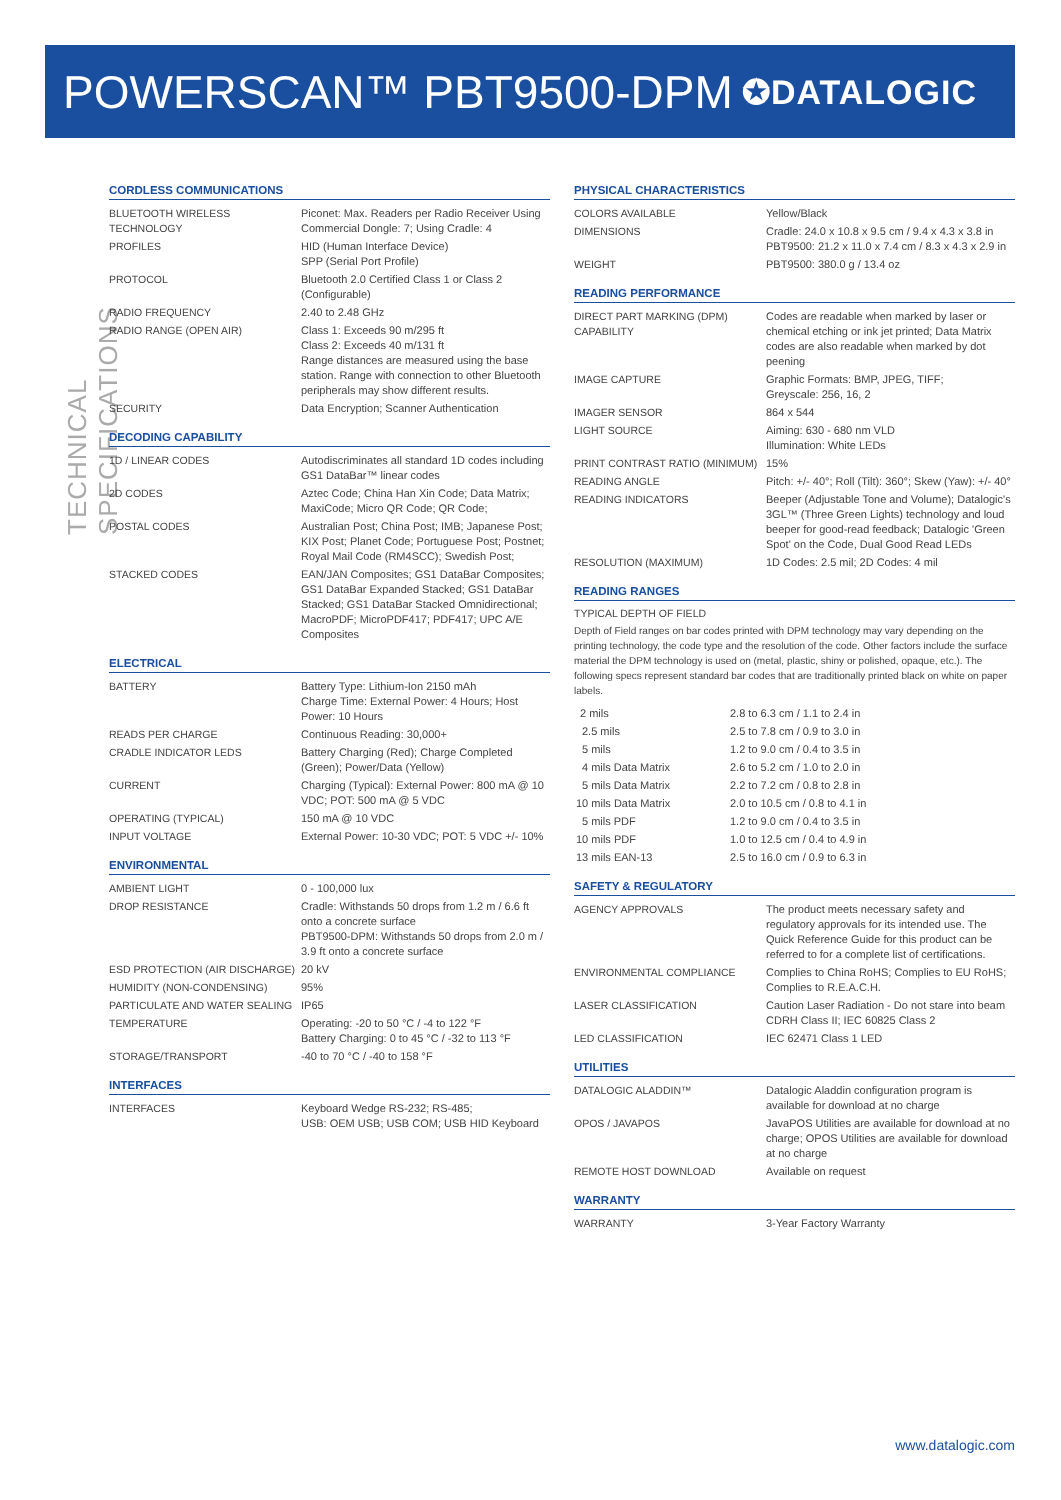POWERSCAN™ PBT9500-DPM
✪DATALOGIC
TECHNICAL SPECIFICATIONS
CORDLESS COMMUNICATIONS
| BLUETOOTH WIRELESS TECHNOLOGY | Piconet: Max. Readers per Radio Receiver Using Commercial Dongle: 7; Using Cradle: 4 |
| PROFILES | HID (Human Interface Device) SPP (Serial Port Profile) |
| PROTOCOL | Bluetooth 2.0 Certified Class 1 or Class 2 (Configurable) |
| RADIO FREQUENCY | 2.40 to 2.48 GHz |
| RADIO RANGE (OPEN AIR) | Class 1: Exceeds 90 m/295 ft Class 2: Exceeds 40 m/131 ft Range distances are measured using the base station. Range with connection to other Bluetooth peripherals may show different results. |
| SECURITY | Data Encryption; Scanner Authentication |
DECODING CAPABILITY
| 1D / LINEAR CODES | Autodiscriminates all standard 1D codes including GS1 DataBar™ linear codes |
| 2D CODES | Aztec Code; China Han Xin Code; Data Matrix; MaxiCode; Micro QR Code; QR Code; |
| POSTAL CODES | Australian Post; China Post; IMB; Japanese Post; KIX Post; Planet Code; Portuguese Post; Postnet; Royal Mail Code (RM4SCC); Swedish Post; |
| STACKED CODES | EAN/JAN Composites; GS1 DataBar Composites; GS1 DataBar Expanded Stacked; GS1 DataBar Stacked; GS1 DataBar Stacked Omnidirectional; MacroPDF; MicroPDF417; PDF417; UPC A/E Composites |
ELECTRICAL
| BATTERY | Battery Type: Lithium-Ion 2150 mAh Charge Time: External Power: 4 Hours; Host Power: 10 Hours |
| READS PER CHARGE | Continuous Reading: 30,000+ |
| CRADLE INDICATOR LEDS | Battery Charging (Red); Charge Completed (Green); Power/Data (Yellow) |
| CURRENT | Charging (Typical): External Power: 800 mA @ 10 VDC; POT: 500 mA @ 5 VDC |
| OPERATING (TYPICAL) | 150 mA @ 10 VDC |
| INPUT VOLTAGE | External Power: 10-30 VDC; POT: 5 VDC +/- 10% |
ENVIRONMENTAL
| AMBIENT LIGHT | 0 - 100,000 lux |
| DROP RESISTANCE | Cradle: Withstands 50 drops from 1.2 m / 6.6 ft onto a concrete surface PBT9500-DPM: Withstands 50 drops from 2.0 m / 3.9 ft onto a concrete surface |
| ESD PROTECTION (AIR DISCHARGE) | 20 kV |
| HUMIDITY (NON-CONDENSING) | 95% |
| PARTICULATE AND WATER SEALING | IP65 |
| TEMPERATURE | Operating: -20 to 50 °C / -4 to 122 °F Battery Charging: 0 to 45 °C / -32 to 113 °F |
| STORAGE/TRANSPORT | -40 to 70 °C / -40 to 158 °F |
INTERFACES
| INTERFACES | Keyboard Wedge RS-232; RS-485; USB: OEM USB; USB COM; USB HID Keyboard |
PHYSICAL CHARACTERISTICS
| COLORS AVAILABLE | Yellow/Black |
| DIMENSIONS | Cradle: 24.0 x 10.8 x 9.5 cm / 9.4 x 4.3 x 3.8 in PBT9500: 21.2 x 11.0 x 7.4 cm / 8.3 x 4.3 x 2.9 in |
| WEIGHT | PBT9500: 380.0 g / 13.4 oz |
READING PERFORMANCE
| DIRECT PART MARKING (DPM) CAPABILITY | Codes are readable when marked by laser or chemical etching or ink jet printed; Data Matrix codes are also readable when marked by dot peening |
| IMAGE CAPTURE | Graphic Formats: BMP, JPEG, TIFF; Greyscale: 256, 16, 2 |
| IMAGER SENSOR | 864 x 544 |
| LIGHT SOURCE | Aiming: 630 - 680 nm VLD Illumination: White LEDs |
| PRINT CONTRAST RATIO (MINIMUM) | 15% |
| READING ANGLE | Pitch: +/- 40°; Roll (Tilt): 360°; Skew (Yaw): +/- 40° |
| READING INDICATORS | Beeper (Adjustable Tone and Volume); Datalogic's 3GL™ (Three Green Lights) technology and loud beeper for good-read feedback; Datalogic 'Green Spot' on the Code, Dual Good Read LEDs |
| RESOLUTION (MAXIMUM) | 1D Codes: 2.5 mil; 2D Codes: 4 mil |
READING RANGES
TYPICAL DEPTH OF FIELD
Depth of Field ranges on bar codes printed with DPM technology may vary depending on the printing technology, the code type and the resolution of the code. Other factors include the surface material the DPM technology is used on (metal, plastic, shiny or polished, opaque, etc.). The following specs represent standard bar codes that are traditionally printed black on white on paper labels.
| 2 mils | 2.8 to 6.3 cm / 1.1 to 2.4 in |
| 2.5 mils | 2.5 to 7.8 cm / 0.9 to 3.0 in |
| 5 mils | 1.2 to 9.0 cm / 0.4 to 3.5 in |
| 4 mils Data Matrix | 2.6 to 5.2 cm / 1.0 to 2.0 in |
| 5 mils Data Matrix | 2.2 to 7.2 cm / 0.8 to 2.8 in |
| 10 mils Data Matrix | 2.0 to 10.5 cm / 0.8 to 4.1 in |
| 5 mils PDF | 1.2 to 9.0 cm / 0.4 to 3.5 in |
| 10 mils PDF | 1.0 to 12.5 cm / 0.4 to 4.9 in |
| 13 mils EAN-13 | 2.5 to 16.0 cm / 0.9 to 6.3 in |
SAFETY & REGULATORY
| AGENCY APPROVALS | The product meets necessary safety and regulatory approvals for its intended use. The Quick Reference Guide for this product can be referred to for a complete list of certifications. |
| ENVIRONMENTAL COMPLIANCE | Complies to China RoHS; Complies to EU RoHS; Complies to R.E.A.C.H. |
| LASER CLASSIFICATION | Caution Laser Radiation - Do not stare into beam CDRH Class II; IEC 60825 Class 2 |
| LED CLASSIFICATION | IEC 62471 Class 1 LED |
UTILITIES
| DATALOGIC ALADDIN™ | Datalogic Aladdin configuration program is available for download at no charge |
| OPOS / JAVAPOS | JavaPOS Utilities are available for download at no charge; OPOS Utilities are available for download at no charge |
| REMOTE HOST DOWNLOAD | Available on request |
WARRANTY
| WARRANTY | 3-Year Factory Warranty |
www.datalogic.com